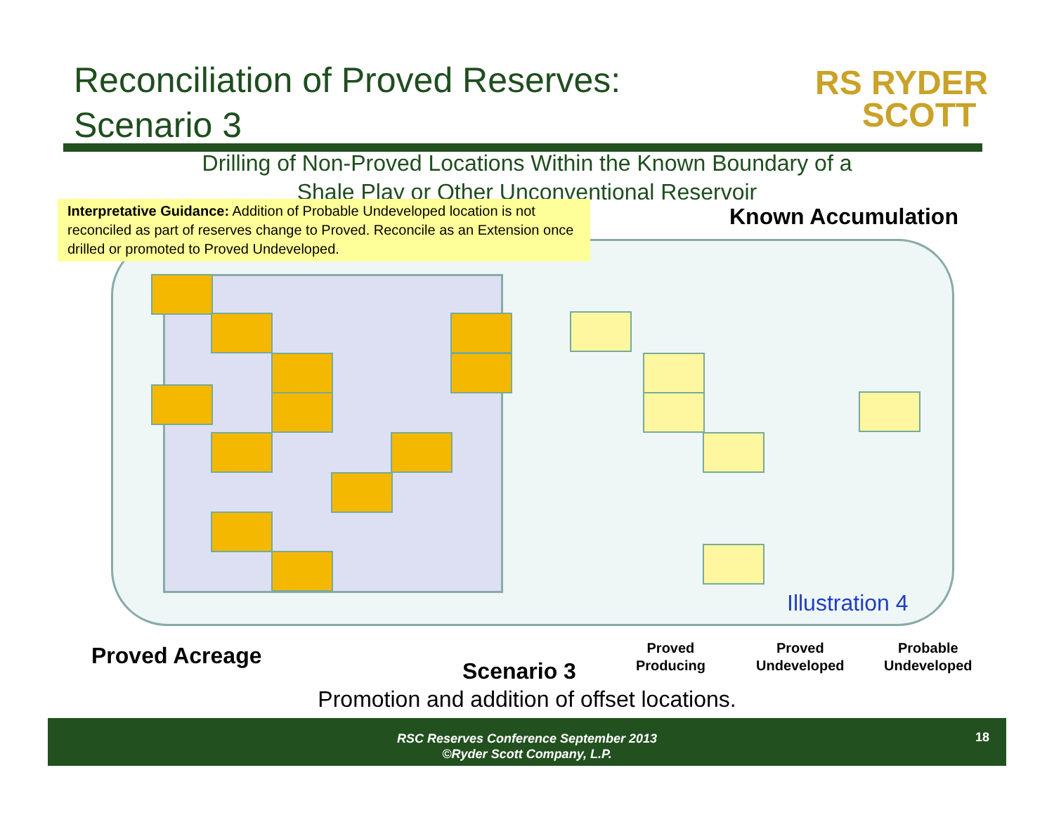Reconciliation of Proved Reserves:
Scenario 3
RS RYDER
SCOTT
Drilling of Non-Proved Locations Within the Known Boundary of a
Shale Play or Other Unconventional Reservoir
Interpretative Guidance: Addition of Probable Undeveloped location is not reconciled as part of reserves change to Proved. Reconcile as an Extension once drilled or promoted to Proved Undeveloped.
Known Accumulation
Illustration 4
Proved Acreage
Scenario 3
Proved
Producing
Proved
Undeveloped
Probable
Undeveloped
Promotion and addition of offset locations.
RSC Reserves Conference September 2013
©Ryder Scott Company, L.P.
18